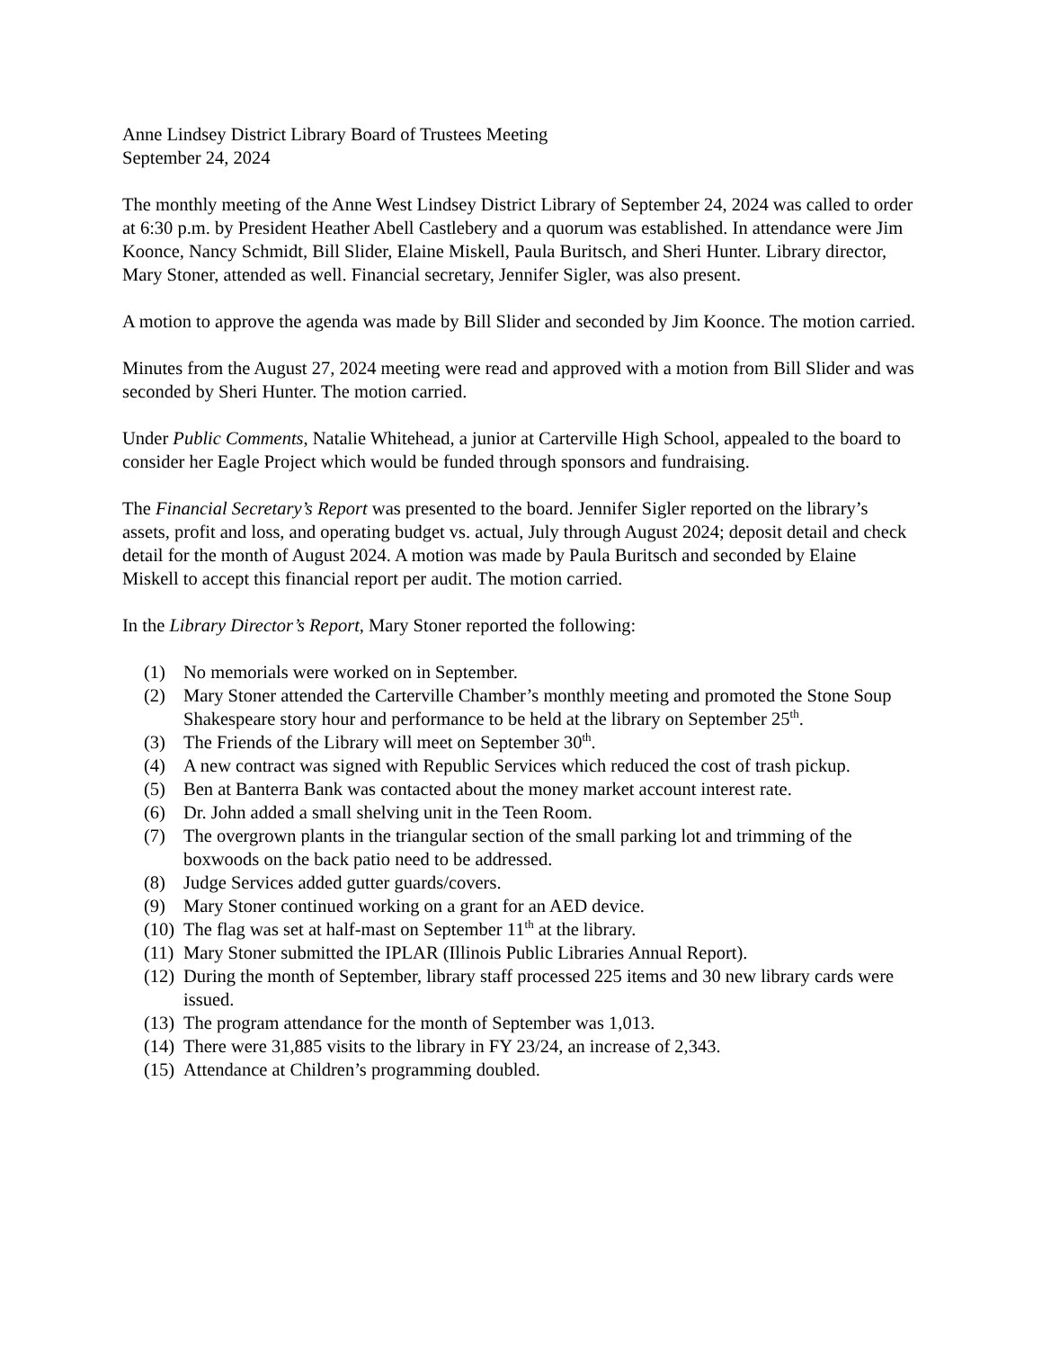Anne Lindsey District Library Board of Trustees Meeting
September 24, 2024
The monthly meeting of the Anne West Lindsey District Library of September 24, 2024 was called to order at 6:30 p.m. by President Heather Abell Castlebery and a quorum was established. In attendance were Jim Koonce, Nancy Schmidt, Bill Slider, Elaine Miskell, Paula Buritsch, and Sheri Hunter. Library director, Mary Stoner, attended as well. Financial secretary, Jennifer Sigler, was also present.
A motion to approve the agenda was made by Bill Slider and seconded by Jim Koonce. The motion carried.
Minutes from the August 27, 2024 meeting were read and approved with a motion from Bill Slider and was seconded by Sheri Hunter. The motion carried.
Under Public Comments, Natalie Whitehead, a junior at Carterville High School, appealed to the board to consider her Eagle Project which would be funded through sponsors and fundraising.
The Financial Secretary’s Report was presented to the board. Jennifer Sigler reported on the library’s assets, profit and loss, and operating budget vs. actual, July through August 2024; deposit detail and check detail for the month of August 2024. A motion was made by Paula Buritsch and seconded by Elaine Miskell to accept this financial report per audit. The motion carried.
In the Library Director’s Report, Mary Stoner reported the following:
(1) No memorials were worked on in September.
(2) Mary Stoner attended the Carterville Chamber’s monthly meeting and promoted the Stone Soup Shakespeare story hour and performance to be held at the library on September 25<sup>th</sup>.
(3) The Friends of the Library will meet on September 30<sup>th</sup>.
(4) A new contract was signed with Republic Services which reduced the cost of trash pickup.
(5) Ben at Banterra Bank was contacted about the money market account interest rate.
(6) Dr. John added a small shelving unit in the Teen Room.
(7) The overgrown plants in the triangular section of the small parking lot and trimming of the boxwoods on the back patio need to be addressed.
(8) Judge Services added gutter guards/covers.
(9) Mary Stoner continued working on a grant for an AED device.
(10) The flag was set at half-mast on September 11<sup>th</sup> at the library.
(11) Mary Stoner submitted the IPLAR (Illinois Public Libraries Annual Report).
(12) During the month of September, library staff processed 225 items and 30 new library cards were issued.
(13) The program attendance for the month of September was 1,013.
(14) There were 31,885 visits to the library in FY 23/24, an increase of 2,343.
(15) Attendance at Children’s programming doubled.